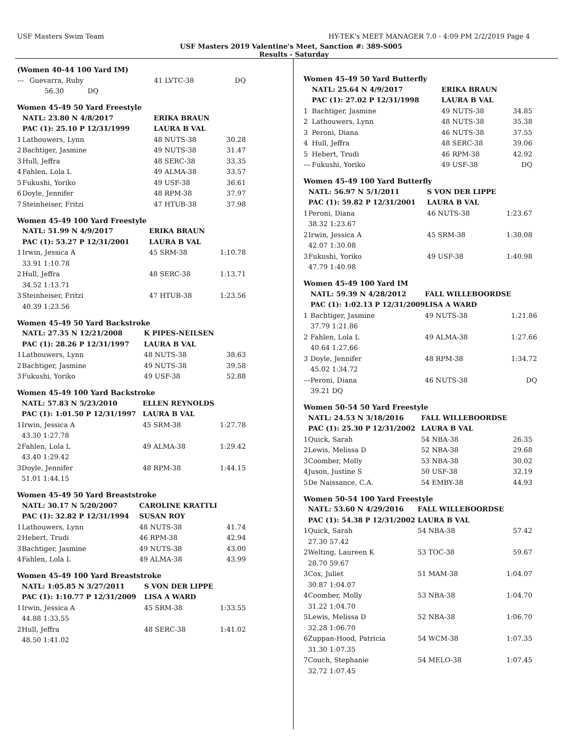USF Masters Swim Team HY-TEK's MEET MANAGER 7.0 - 4:09 PM 2/2/2019 Page 4
USF Masters 2019 Valentine's Meet, Sanction #: 389-S005
Results - Saturday
(Women 40-44 100 Yard IM)
| --- | Guevarra, Ruby | 41 LVTC-38 | DQ |
| | 56.30 DQ | | |
Women 45-49 50 Yard Freestyle
| | NATL: 23.80 N 4/8/2017 | ERIKA BRAUN | |
| | PAC (1): 25.10 P 12/31/1999 | LAURA B VAL | |
| 1 | Lathouwers, Lynn | 48 NUTS-38 | 30.28 |
| 2 | Bachtiger, Jasmine | 49 NUTS-38 | 31.47 |
| 3 | Hull, Jeffra | 48 SERC-38 | 33.35 |
| 4 | Fahlen, Lola L | 49 ALMA-38 | 33.57 |
| 5 | Fukushi, Yoriko | 49 USF-38 | 36.61 |
| 6 | Doyle, Jennifer | 48 RPM-38 | 37.97 |
| 7 | Steinheiser, Fritzi | 47 HTUB-38 | 37.98 |
Women 45-49 100 Yard Freestyle
| | NATL: 51.99 N 4/9/2017 | ERIKA BRAUN | |
| | PAC (1): 53.27 P 12/31/2001 | LAURA B VAL | |
| 1 | Irwin, Jessica A | 45 SRM-38 | 1:10.78 |
| | 33.91 1:10.78 | | |
| 2 | Hull, Jeffra | 48 SERC-38 | 1:13.71 |
| | 34.52 1:13.71 | | |
| 3 | Steinheiser, Fritzi | 47 HTUB-38 | 1:23.56 |
| | 40.39 1:23.56 | | |
Women 45-49 50 Yard Backstroke
| | NATL: 27.35 N 12/21/2008 | K PIPES-NEILSEN | |
| | PAC (1): 28.26 P 12/31/1997 | LAURA B VAL | |
| 1 | Lathouwers, Lynn | 48 NUTS-38 | 38.63 |
| 2 | Bachtiger, Jasmine | 49 NUTS-38 | 39.58 |
| 3 | Fukushi, Yoriko | 49 USF-38 | 52.88 |
Women 45-49 100 Yard Backstroke
| | NATL: 57.83 N 5/23/2010 | ELLEN REYNOLDS | |
| | PAC (1): 1:01.50 P 12/31/1997 | LAURA B VAL | |
| 1 | Irwin, Jessica A | 45 SRM-38 | 1:27.78 |
| | 43.30 1:27.78 | | |
| 2 | Fahlen, Lola L | 49 ALMA-38 | 1:29.42 |
| | 43.40 1:29.42 | | |
| 3 | Doyle, Jennifer | 48 RPM-38 | 1:44.15 |
| | 51.01 1:44.15 | | |
Women 45-49 50 Yard Breaststroke
| | NATL: 30.17 N 5/20/2007 | CAROLINE KRATTLI | |
| | PAC (1): 32.82 P 12/31/1994 | SUSAN ROY | |
| 1 | Lathouwers, Lynn | 48 NUTS-38 | 41.74 |
| 2 | Hebert, Trudi | 46 RPM-38 | 42.94 |
| 3 | Bachtiger, Jasmine | 49 NUTS-38 | 43.00 |
| 4 | Fahlen, Lola L | 49 ALMA-38 | 43.99 |
Women 45-49 100 Yard Breaststroke
| | NATL: 1:05.85 N 3/27/2011 | S VON DER LIPPE | |
| | PAC (1): 1:10.77 P 12/31/2009 | LISA A WARD | |
| 1 | Irwin, Jessica A | 45 SRM-38 | 1:33.55 |
| | 44.88 1:33.55 | | |
| 2 | Hull, Jeffra | 48 SERC-38 | 1:41.02 |
| | 48.50 1:41.02 | | |
Women 45-49 50 Yard Butterfly
| | NATL: 25.64 N 4/9/2017 | ERIKA BRAUN | |
| | PAC (1): 27.02 P 12/31/1998 | LAURA B VAL | |
| 1 | Bachtiger, Jasmine | 49 NUTS-38 | 34.85 |
| 2 | Lathouwers, Lynn | 48 NUTS-38 | 35.38 |
| 3 | Peroni, Diana | 46 NUTS-38 | 37.55 |
| 4 | Hull, Jeffra | 48 SERC-38 | 39.06 |
| 5 | Hebert, Trudi | 46 RPM-38 | 42.92 |
| --- | Fukushi, Yoriko | 49 USF-38 | DQ |
Women 45-49 100 Yard Butterfly
| | NATL: 56.97 N 5/1/2011 | S VON DER LIPPE | |
| | PAC (1): 59.82 P 12/31/2001 | LAURA B VAL | |
| 1 | Peroni, Diana | 46 NUTS-38 | 1:23.67 |
| | 38.32 1:23.67 | | |
| 2 | Irwin, Jessica A | 45 SRM-38 | 1:30.08 |
| | 42.07 1:30.08 | | |
| 3 | Fukushi, Yoriko | 49 USF-38 | 1:40.98 |
| | 47.79 1:40.98 | | |
Women 45-49 100 Yard IM
| | NATL: 59.39 N 4/28/2012 | FALL WILLEBOORDSE | |
| | PAC (1): 1:02.13 P 12/31/2009 | LISA A WARD | |
| 1 | Bachtiger, Jasmine | 49 NUTS-38 | 1:21.86 |
| | 37.79 1:21.86 | | |
| 2 | Fahlen, Lola L | 49 ALMA-38 | 1:27.66 |
| | 40.64 1:27.66 | | |
| 3 | Doyle, Jennifer | 48 RPM-38 | 1:34.72 |
| | 45.02 1:34.72 | | |
| --- | Peroni, Diana | 46 NUTS-38 | DQ |
| | 39.21 DQ | | |
Women 50-54 50 Yard Freestyle
| | NATL: 24.53 N 3/18/2016 | FALL WILLEBOORDSE | |
| | PAC (1): 25.30 P 12/31/2002 | LAURA B VAL | |
| 1 | Quick, Sarah | 54 NBA-38 | 26.35 |
| 2 | Lewis, Melissa D | 52 NBA-38 | 29.68 |
| 3 | Coomber, Molly | 53 NBA-38 | 30.02 |
| 4 | Juson, Justine S | 50 USF-38 | 32.19 |
| 5 | De Naissance, C.A. | 54 EMBY-38 | 44.93 |
Women 50-54 100 Yard Freestyle
| | NATL: 53.60 N 4/29/2016 | FALL WILLEBOORDSE | |
| | PAC (1): 54.38 P 12/31/2002 | LAURA B VAL | |
| 1 | Quick, Sarah | 54 NBA-38 | 57.42 |
| | 27.30 57.42 | | |
| 2 | Welting, Laureen K | 53 TOC-38 | 59.67 |
| | 28.70 59.67 | | |
| 3 | Cox, Juliet | 51 MAM-38 | 1:04.07 |
| | 30.87 1:04.07 | | |
| 4 | Coomber, Molly | 53 NBA-38 | 1:04.70 |
| | 31.22 1:04.70 | | |
| 5 | Lewis, Melissa D | 52 NBA-38 | 1:06.70 |
| | 32.28 1:06.70 | | |
| 6 | Zuppan-Hood, Patricia | 54 WCM-38 | 1:07.35 |
| | 31.30 1:07.35 | | |
| 7 | Couch, Stephanie | 54 MELO-38 | 1:07.45 |
| | 32.72 1:07.45 | | |